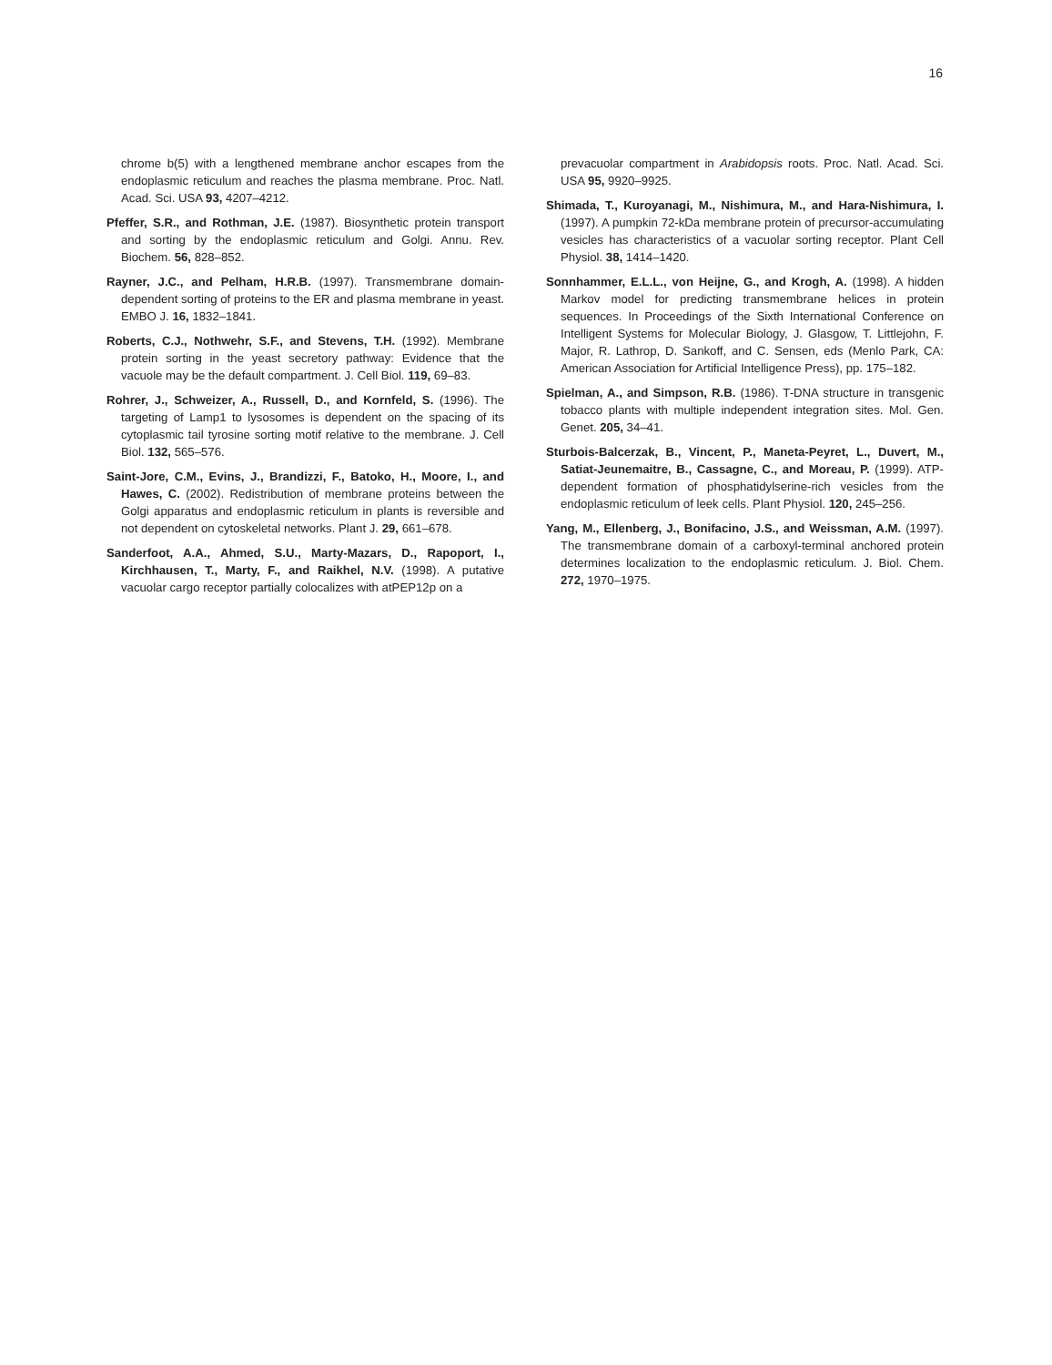16
chrome b(5) with a lengthened membrane anchor escapes from the endoplasmic reticulum and reaches the plasma membrane. Proc. Natl. Acad. Sci. USA 93, 4207–4212.
Pfeffer, S.R., and Rothman, J.E. (1987). Biosynthetic protein transport and sorting by the endoplasmic reticulum and Golgi. Annu. Rev. Biochem. 56, 828–852.
Rayner, J.C., and Pelham, H.R.B. (1997). Transmembrane domain-dependent sorting of proteins to the ER and plasma membrane in yeast. EMBO J. 16, 1832–1841.
Roberts, C.J., Nothwehr, S.F., and Stevens, T.H. (1992). Membrane protein sorting in the yeast secretory pathway: Evidence that the vacuole may be the default compartment. J. Cell Biol. 119, 69–83.
Rohrer, J., Schweizer, A., Russell, D., and Kornfeld, S. (1996). The targeting of Lamp1 to lysosomes is dependent on the spacing of its cytoplasmic tail tyrosine sorting motif relative to the membrane. J. Cell Biol. 132, 565–576.
Saint-Jore, C.M., Evins, J., Brandizzi, F., Batoko, H., Moore, I., and Hawes, C. (2002). Redistribution of membrane proteins between the Golgi apparatus and endoplasmic reticulum in plants is reversible and not dependent on cytoskeletal networks. Plant J. 29, 661–678.
Sanderfoot, A.A., Ahmed, S.U., Marty-Mazars, D., Rapoport, I., Kirchhausen, T., Marty, F., and Raikhel, N.V. (1998). A putative vacuolar cargo receptor partially colocalizes with atPEP12p on a
prevacuolar compartment in Arabidopsis roots. Proc. Natl. Acad. Sci. USA 95, 9920–9925.
Shimada, T., Kuroyanagi, M., Nishimura, M., and Hara-Nishimura, I. (1997). A pumpkin 72-kDa membrane protein of precursor-accumulating vesicles has characteristics of a vacuolar sorting receptor. Plant Cell Physiol. 38, 1414–1420.
Sonnhammer, E.L.L., von Heijne, G., and Krogh, A. (1998). A hidden Markov model for predicting transmembrane helices in protein sequences. In Proceedings of the Sixth International Conference on Intelligent Systems for Molecular Biology, J. Glasgow, T. Littlejohn, F. Major, R. Lathrop, D. Sankoff, and C. Sensen, eds (Menlo Park, CA: American Association for Artificial Intelligence Press), pp. 175–182.
Spielman, A., and Simpson, R.B. (1986). T-DNA structure in transgenic tobacco plants with multiple independent integration sites. Mol. Gen. Genet. 205, 34–41.
Sturbois-Balcerzak, B., Vincent, P., Maneta-Peyret, L., Duvert, M., Satiat-Jeunemaitre, B., Cassagne, C., and Moreau, P. (1999). ATP-dependent formation of phosphatidylserine-rich vesicles from the endoplasmic reticulum of leek cells. Plant Physiol. 120, 245–256.
Yang, M., Ellenberg, J., Bonifacino, J.S., and Weissman, A.M. (1997). The transmembrane domain of a carboxyl-terminal anchored protein determines localization to the endoplasmic reticulum. J. Biol. Chem. 272, 1970–1975.